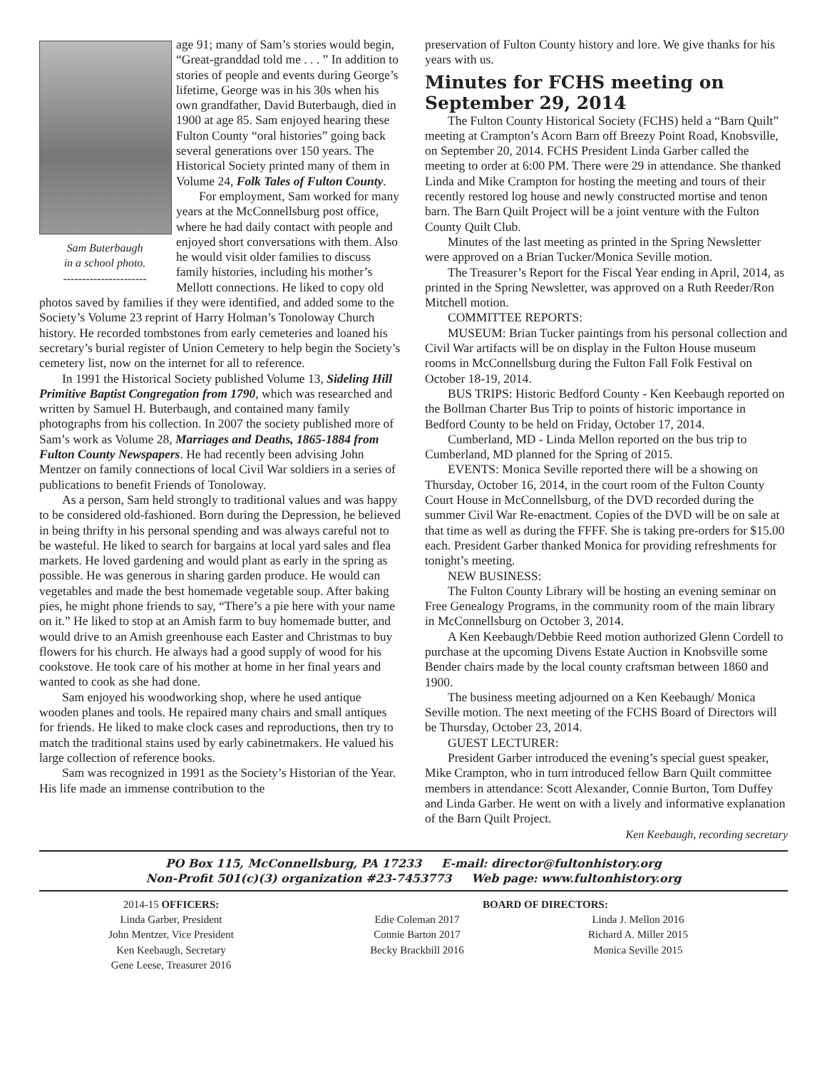Sam Buterbaugh
in a school photo.
----------------------
age 91; many of Sam’s stories would begin, “Great-granddad told me . . . ” In addition to stories of people and events during George’s lifetime, George was in his 30s when his own grandfather, David Buterbaugh, died in 1900 at age 85. Sam enjoyed hearing these Fulton County “oral histories” going back several generations over 150 years. The Historical Society printed many of them in Volume 24, Folk Tales of Fulton County.
For employment, Sam worked for many years at the McConnellsburg post office, where he had daily contact with people and enjoyed short conversations with them. Also he would visit older families to discuss family histories, including his mother’s Mellott connections. He liked to copy old photos saved by families if they were identified, and added some to the Society’s Volume 23 reprint of Harry Holman’s Tonoloway Church history. He recorded tombstones from early cemeteries and loaned his secretary’s burial register of Union Cemetery to help begin the Society’s cemetery list, now on the internet for all to reference.
In 1991 the Historical Society published Volume 13, Sideling Hill Primitive Baptist Congregation from 1790, which was researched and written by Samuel H. Buterbaugh, and contained many family photographs from his collection. In 2007 the society published more of Sam’s work as Volume 28, Marriages and Deaths, 1865-1884 from Fulton County Newspapers. He had recently been advising John Mentzer on family connections of local Civil War soldiers in a series of publications to benefit Friends of Tonoloway.
As a person, Sam held strongly to traditional values and was happy to be considered old-fashioned. Born during the Depression, he believed in being thrifty in his personal spending and was always careful not to be wasteful. He liked to search for bargains at local yard sales and flea markets. He loved gardening and would plant as early in the spring as possible. He was generous in sharing garden produce. He would can vegetables and made the best homemade vegetable soup. After baking pies, he might phone friends to say, “There’s a pie here with your name on it.” He liked to stop at an Amish farm to buy homemade butter, and would drive to an Amish greenhouse each Easter and Christmas to buy flowers for his church. He always had a good supply of wood for his cookstove. He took care of his mother at home in her final years and wanted to cook as she had done.
Sam enjoyed his woodworking shop, where he used antique wooden planes and tools. He repaired many chairs and small antiques for friends. He liked to make clock cases and reproductions, then try to match the traditional stains used by early cabinetmakers. He valued his large collection of reference books.
Sam was recognized in 1991 as the Society’s Historian of the Year. His life made an immense contribution to the
preservation of Fulton County history and lore. We give thanks for his years with us.
Minutes for FCHS meeting on September 29, 2014
The Fulton County Historical Society (FCHS) held a “Barn Quilt” meeting at Crampton’s Acorn Barn off Breezy Point Road, Knobsville, on September 20, 2014. FCHS President Linda Garber called the meeting to order at 6:00 PM. There were 29 in attendance. She thanked Linda and Mike Crampton for hosting the meeting and tours of their recently restored log house and newly constructed mortise and tenon barn. The Barn Quilt Project will be a joint venture with the Fulton County Quilt Club.
Minutes of the last meeting as printed in the Spring Newsletter were approved on a Brian Tucker/Monica Seville motion.
The Treasurer’s Report for the Fiscal Year ending in April, 2014, as printed in the Spring Newsletter, was approved on a Ruth Reeder/Ron Mitchell motion.
COMMITTEE REPORTS:
MUSEUM: Brian Tucker paintings from his personal collection and Civil War artifacts will be on display in the Fulton House museum rooms in McConnellsburg during the Fulton Fall Folk Festival on October 18-19, 2014.
BUS TRIPS: Historic Bedford County - Ken Keebaugh reported on the Bollman Charter Bus Trip to points of historic importance in Bedford County to be held on Friday, October 17, 2014.
Cumberland, MD - Linda Mellon reported on the bus trip to Cumberland, MD planned for the Spring of 2015.
EVENTS: Monica Seville reported there will be a showing on Thursday, October 16, 2014, in the court room of the Fulton County Court House in McConnellsburg, of the DVD recorded during the summer Civil War Re-enactment. Copies of the DVD will be on sale at that time as well as during the FFFF. She is taking pre-orders for $15.00 each. President Garber thanked Monica for providing refreshments for tonight’s meeting.
NEW BUSINESS:
The Fulton County Library will be hosting an evening seminar on Free Genealogy Programs, in the community room of the main library in McConnellsburg on October 3, 2014.
A Ken Keebaugh/Debbie Reed motion authorized Glenn Cordell to purchase at the upcoming Divens Estate Auction in Knobsville some Bender chairs made by the local county craftsman between 1860 and 1900.
The business meeting adjourned on a Ken Keebaugh/ Monica Seville motion. The next meeting of the FCHS Board of Directors will be Thursday, October 23, 2014.
GUEST LECTURER:
President Garber introduced the evening’s special guest speaker, Mike Crampton, who in turn introduced fellow Barn Quilt committee members in attendance: Scott Alexander, Connie Burton, Tom Duffey and Linda Garber. He went on with a lively and informative explanation of the Barn Quilt Project.
Ken Keebaugh, recording secretary
PO Box 115, McConnellsburg, PA 17233 E-mail: director@fultonhistory.org
Non-Profit 501(c)(3) organization #23-7453773 Web page: www.fultonhistory.org
2014-15 OFFICERS:
Linda Garber, President
John Mentzer, Vice President
Ken Keebaugh, Secretary
Gene Leese, Treasurer 2016
BOARD OF DIRECTORS:
Edie Coleman 2017
Connie Barton 2017
Becky Brackbill 2016
Linda J. Mellon 2016
Richard A. Miller 2015
Monica Seville 2015